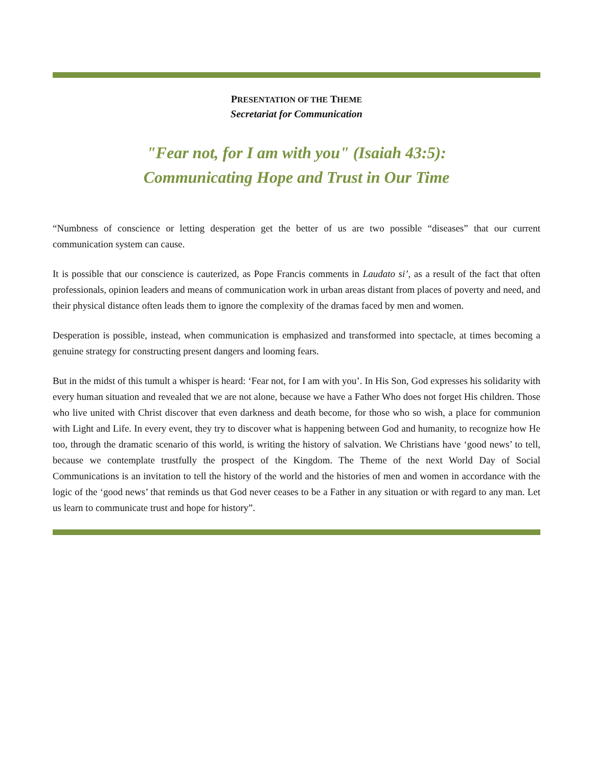PRESENTATION OF THE THEME
Secretariat for Communication
"Fear not, for I am with you" (Isaiah 43:5):
Communicating Hope and Trust in Our Time
“Numbness of conscience or letting desperation get the better of us are two possible “diseases” that our current communication system can cause.
It is possible that our conscience is cauterized, as Pope Francis comments in Laudato si’, as a result of the fact that often professionals, opinion leaders and means of communication work in urban areas distant from places of poverty and need, and their physical distance often leads them to ignore the complexity of the dramas faced by men and women.
Desperation is possible, instead, when communication is emphasized and transformed into spectacle, at times becoming a genuine strategy for constructing present dangers and looming fears.
But in the midst of this tumult a whisper is heard: ‘Fear not, for I am with you’. In His Son, God expresses his solidarity with every human situation and revealed that we are not alone, because we have a Father Who does not forget His children. Those who live united with Christ discover that even darkness and death become, for those who so wish, a place for communion with Light and Life. In every event, they try to discover what is happening between God and humanity, to recognize how He too, through the dramatic scenario of this world, is writing the history of salvation. We Christians have ‘good news’ to tell, because we contemplate trustfully the prospect of the Kingdom. The Theme of the next World Day of Social Communications is an invitation to tell the history of the world and the histories of men and women in accordance with the logic of the ‘good news’ that reminds us that God never ceases to be a Father in any situation or with regard to any man. Let us learn to communicate trust and hope for history”.